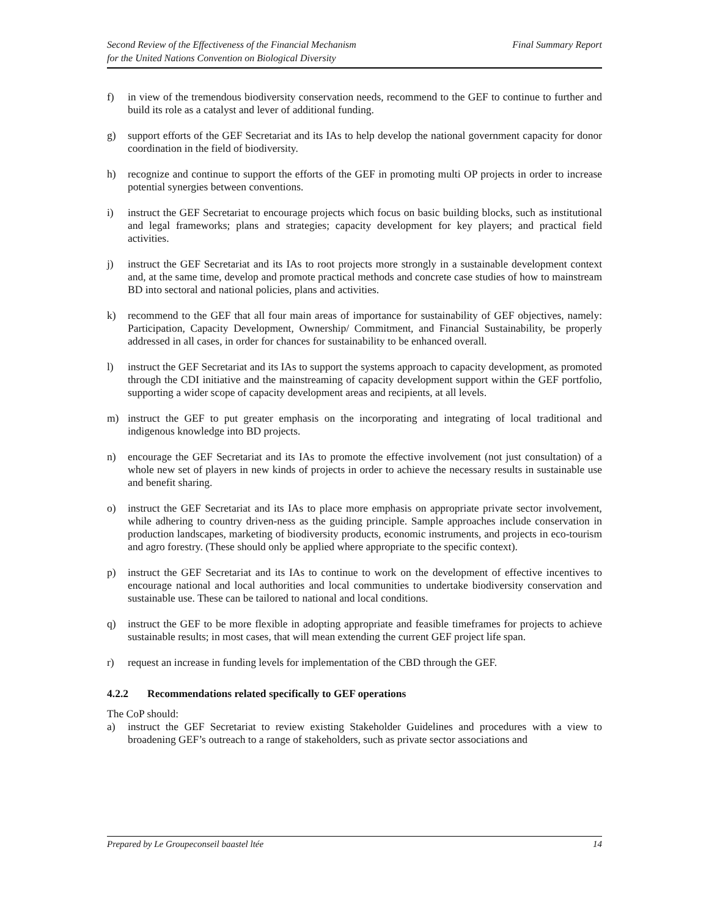Second Review of the Effectiveness of the Financial Mechanism
for the United Nations Convention on Biological Diversity
Final Summary Report
f) in view of the tremendous biodiversity conservation needs, recommend to the GEF to continue to further and build its role as a catalyst and lever of additional funding.
g) support efforts of the GEF Secretariat and its IAs to help develop the national government capacity for donor coordination in the field of biodiversity.
h) recognize and continue to support the efforts of the GEF in promoting multi OP projects in order to increase potential synergies between conventions.
i) instruct the GEF Secretariat to encourage projects which focus on basic building blocks, such as institutional and legal frameworks; plans and strategies; capacity development for key players; and practical field activities.
j) instruct the GEF Secretariat and its IAs to root projects more strongly in a sustainable development context and, at the same time, develop and promote practical methods and concrete case studies of how to mainstream BD into sectoral and national policies, plans and activities.
k) recommend to the GEF that all four main areas of importance for sustainability of GEF objectives, namely: Participation, Capacity Development, Ownership/ Commitment, and Financial Sustainability, be properly addressed in all cases, in order for chances for sustainability to be enhanced overall.
l) instruct the GEF Secretariat and its IAs to support the systems approach to capacity development, as promoted through the CDI initiative and the mainstreaming of capacity development support within the GEF portfolio, supporting a wider scope of capacity development areas and recipients, at all levels.
m) instruct the GEF to put greater emphasis on the incorporating and integrating of local traditional and indigenous knowledge into BD projects.
n) encourage the GEF Secretariat and its IAs to promote the effective involvement (not just consultation) of a whole new set of players in new kinds of projects in order to achieve the necessary results in sustainable use and benefit sharing.
o) instruct the GEF Secretariat and its IAs to place more emphasis on appropriate private sector involvement, while adhering to country driven-ness as the guiding principle. Sample approaches include conservation in production landscapes, marketing of biodiversity products, economic instruments, and projects in eco-tourism and agro forestry. (These should only be applied where appropriate to the specific context).
p) instruct the GEF Secretariat and its IAs to continue to work on the development of effective incentives to encourage national and local authorities and local communities to undertake biodiversity conservation and sustainable use. These can be tailored to national and local conditions.
q) instruct the GEF to be more flexible in adopting appropriate and feasible timeframes for projects to achieve sustainable results; in most cases, that will mean extending the current GEF project life span.
r) request an increase in funding levels for implementation of the CBD through the GEF.
4.2.2 Recommendations related specifically to GEF operations
The CoP should:
a) instruct the GEF Secretariat to review existing Stakeholder Guidelines and procedures with a view to broadening GEF’s outreach to a range of stakeholders, such as private sector associations and
Prepared by Le Groupeconseil baastel ltée
14